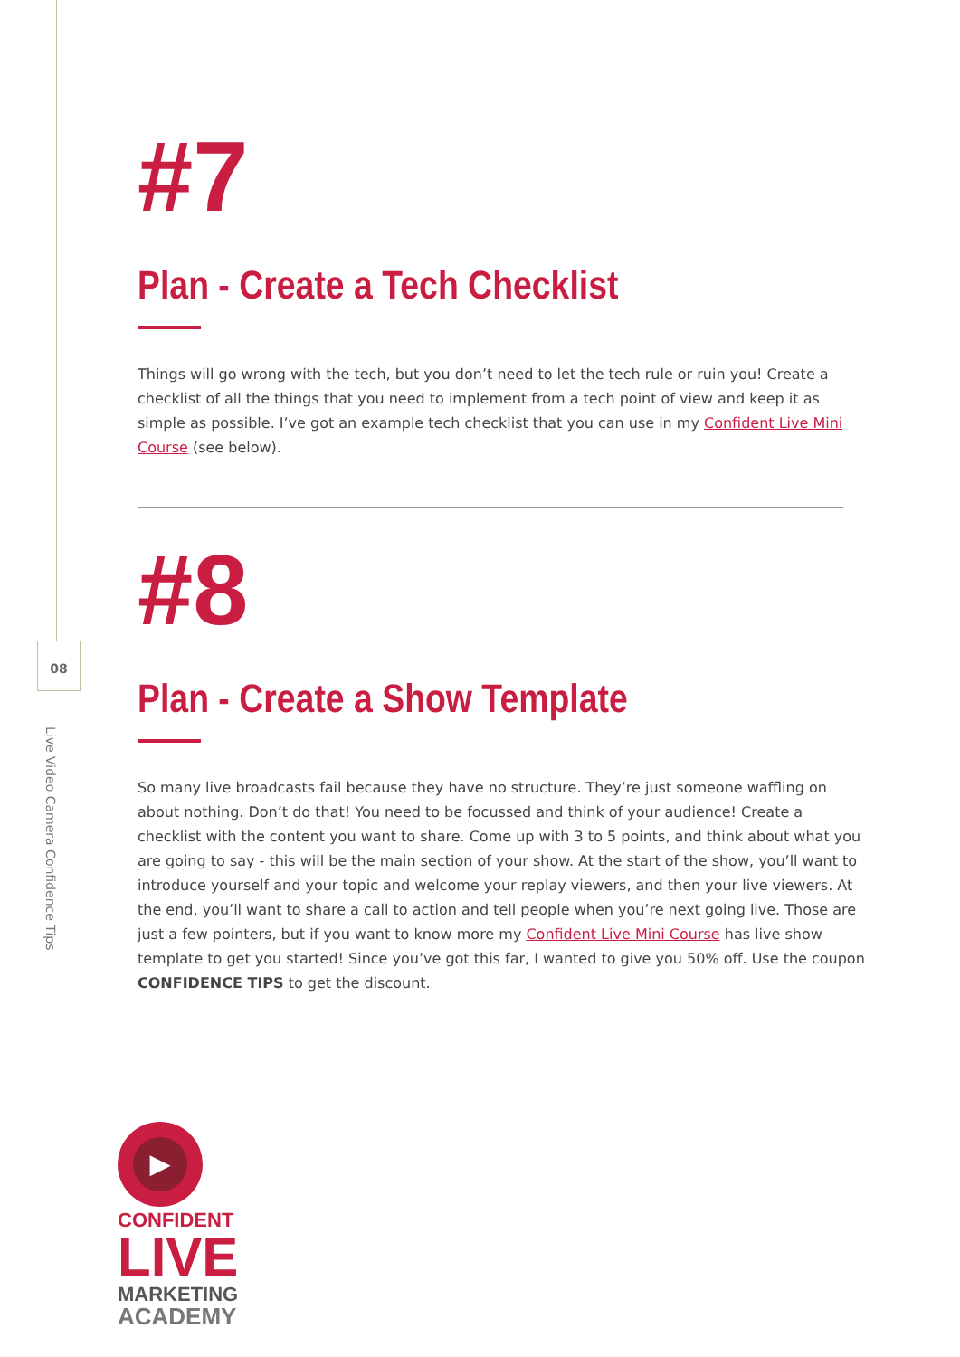08
Live Video Camera Confidence Tips
#7
Plan - Create a Tech Checklist
Things will go wrong with the tech, but you don’t need to let the tech rule or ruin you! Create a checklist of all the things that you need to implement from a tech point of view and keep it as simple as possible. I’ve got an example tech checklist that you can use in my Confident Live Mini Course (see below).
#8
Plan - Create a Show Template
So many live broadcasts fail because they have no structure. They’re just someone waffling on about nothing. Don’t do that! You need to be focussed and think of your audience! Create a checklist with the content you want to share. Come up with 3 to 5 points, and think about what you are going to say - this will be the main section of your show. At the start of the show, you’ll want to introduce yourself and your topic and welcome your replay viewers, and then your live viewers. At the end, you’ll want to share a call to action and tell people when you’re next going live. Those are just a few pointers, but if you want to know more my Confident Live Mini Course has live show template to get you started! Since you’ve got this far, I wanted to give you 50% off. Use the coupon CONFIDENCE TIPS to get the discount.
▶
CONFIDENT
LIVE
MARKETING
ACADEMY